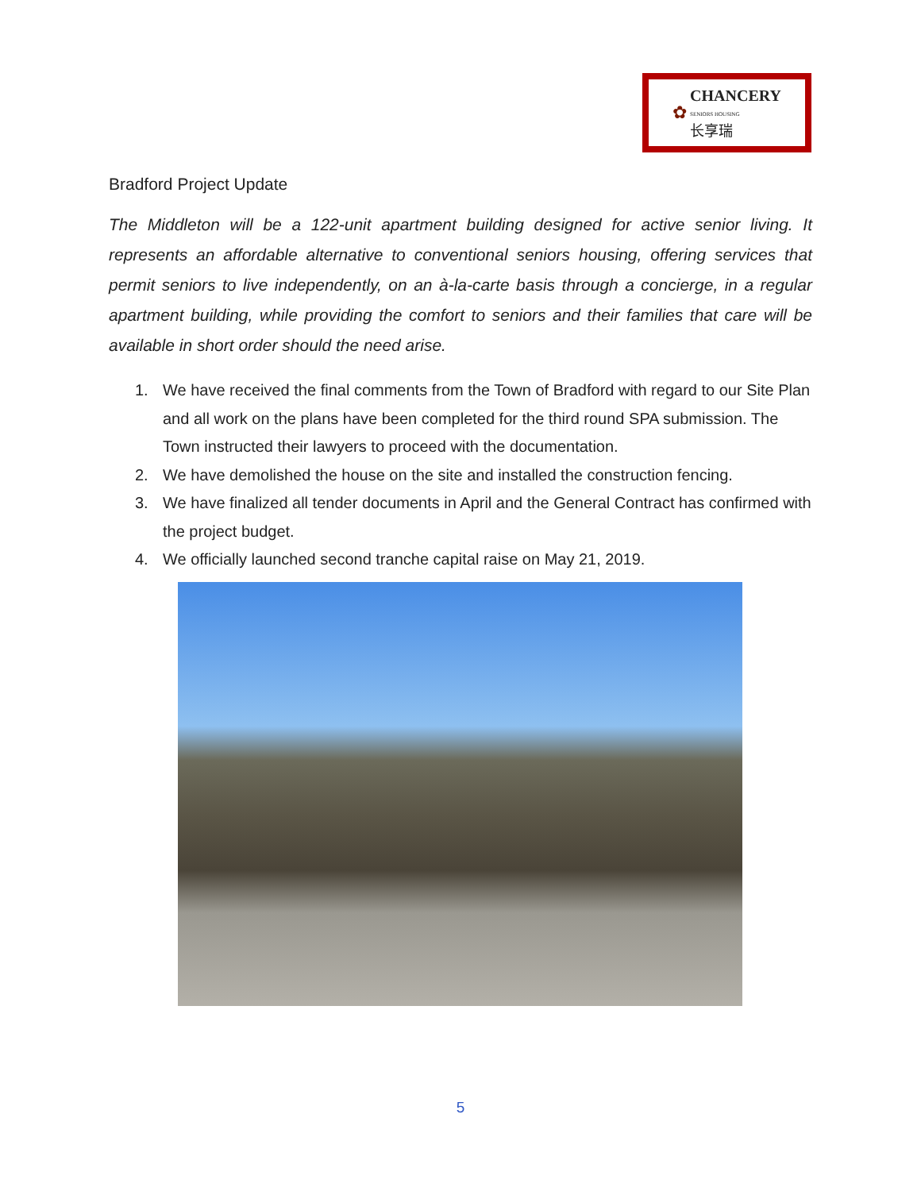✿ CHANCERY
SENIORS HOUSING
长享瑞
Bradford Project Update
The Middleton will be a 122-unit apartment building designed for active senior living. It represents an affordable alternative to conventional seniors housing, offering services that permit seniors to live independently, on an à-la-carte basis through a concierge, in a regular apartment building, while providing the comfort to seniors and their families that care will be available in short order should the need arise.
1. We have received the final comments from the Town of Bradford with regard to our Site Plan and all work on the plans have been completed for the third round SPA submission. The Town instructed their lawyers to proceed with the documentation.
2. We have demolished the house on the site and installed the construction fencing.
3. We have finalized all tender documents in April and the General Contract has confirmed with the project budget.
4. We officially launched second tranche capital raise on May 21, 2019.
5